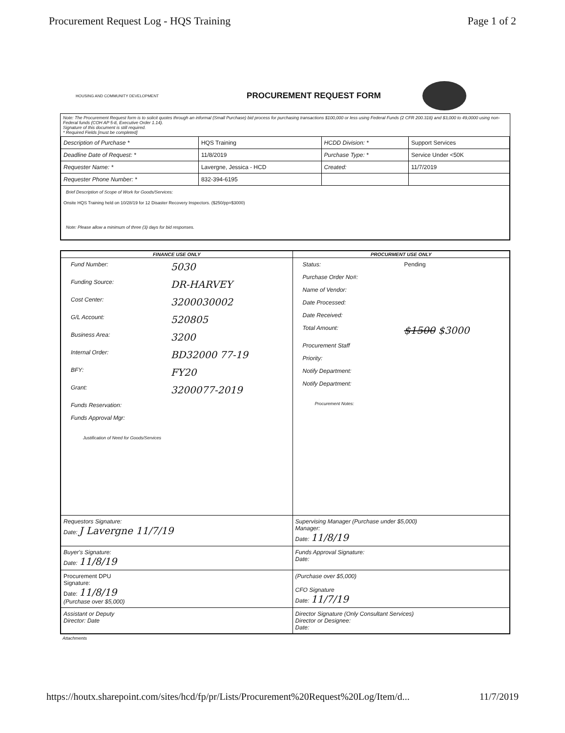Procurement Request Log - HQS Training Page 1 of 2
HOUSING AND COMMUNITY DEVELOPMENT
PROCUREMENT REQUEST FORM
Note: The Procurement Request form is to solicit quotes through an informal (Small Purchase) bid process for purchasing transactions $100,000 or less using Federal Funds (2 CFR 200.318) and $3,000 to 49,0000 using non-Federal funds (COH AP 5-8, Executive Order 1.14).
Signature of this document is still required.
* Required Fields [must be completed]
| Description of Purchase * | HQS Training | HCDD Division: * | Support Services |
| Deadline Date of Request: * | 11/8/2019 | Purchase Type: * | Service Under <50K |
| Requester Name: * | Lavergne, Jessica - HCD | Created: | 11/7/2019 |
| Requester Phone Number: * | 832-394-6195 | | |
| Brief Description of Scope of Work for Goods/Services: Onsite HQS Training held on 10/28/19 for 12 Disaster Recovery Inspectors. ($250/pp=$3000) Note: Please allow a minimum of three (3) days for bid responses. | | | |
| FINANCE USE ONLY | PROCURMENT USE ONLY |
| --- | --- |
| / Fund Number: / 5030 / / Funding Source: / DR-HARVEY / / Cost Center: / 3200030002 / / G/L Account: / 520805 / / Business Area: / 3200 / / Internal Order: / BD32000 77-19 / / BFY: / FY20 / / Grant: / 3200077-2019 / / Funds Reservation: / / / Funds Approval Mgr: / / Justification of Need for Goods/Services | / Status: / Pending / / Purchase Order No#: / / / Name of Vendor: / / / Date Processed: / / / Date Received: / / / Total Amount: / $1500 $3000 / / Procurement Staff / / / Priority: / / / Notify Department: / / / Notify Department: / / Procurement Notes: |
| Requestors Signature: Date: J Lavergne 11/7/19 | Supervising Manager (Purchase under $5,000) Manager: Date: 11/8/19 |
| Buyer's Signature: Date: 11/8/19 | Funds Approval Signature: Date: |
| Procurement DPU Signature: Date: 11/8/19 (Purchase over $5,000) | (Purchase over $5,000) CFO Signature Date: 11/7/19 |
| Assistant or Deputy Director: Date | Director Signature (Only Consultant Services) Director or Designee: Date: |
Attachments
https://houtx.sharepoint.com/sites/hcd/fp/pr/Lists/Procurement%20Request%20Log/Item/d... 11/7/2019